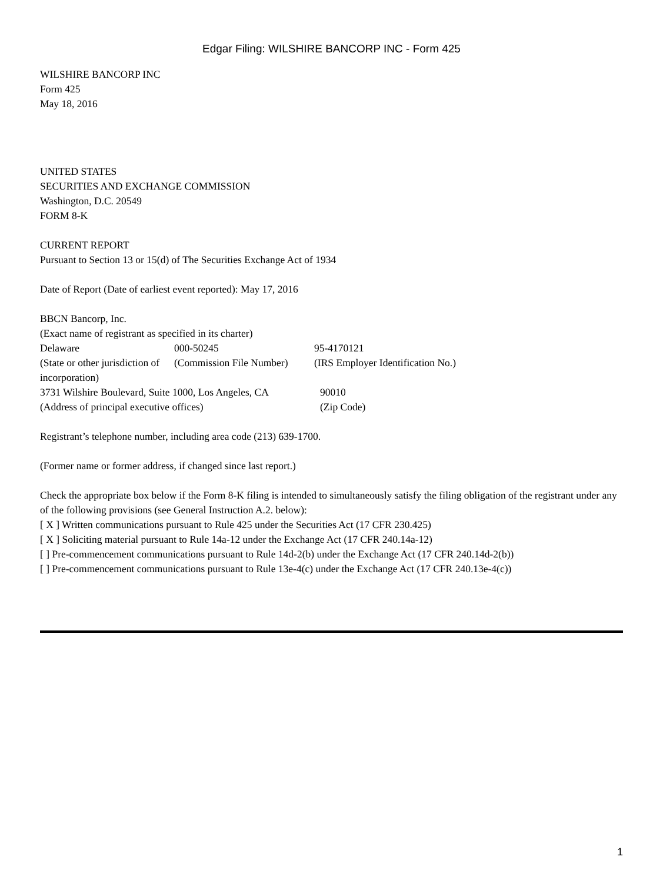Edgar Filing: WILSHIRE BANCORP INC - Form 425
WILSHIRE BANCORP INC
Form 425
May 18, 2016
UNITED STATES
SECURITIES AND EXCHANGE COMMISSION
Washington, D.C. 20549
FORM 8-K
CURRENT REPORT
Pursuant to Section 13 or 15(d) of The Securities Exchange Act of 1934
Date of Report (Date of earliest event reported): May 17, 2016
BBCN Bancorp, Inc.
(Exact name of registrant as specified in its charter)
| Delaware | 000-50245 | 95-4170121 |
| (State or other jurisdiction of incorporation) | (Commission File Number) | (IRS Employer Identification No.) |
| 3731 Wilshire Boulevard, Suite 1000, Los Angeles, CA | 90010 |
| (Address of principal executive offices) | (Zip Code) |
Registrant’s telephone number, including area code (213) 639-1700.
(Former name or former address, if changed since last report.)
Check the appropriate box below if the Form 8-K filing is intended to simultaneously satisfy the filing obligation of the registrant under any of the following provisions (see General Instruction A.2. below):
[ X ] Written communications pursuant to Rule 425 under the Securities Act (17 CFR 230.425)
[ X ] Soliciting material pursuant to Rule 14a-12 under the Exchange Act (17 CFR 240.14a-12)
[ ] Pre-commencement communications pursuant to Rule 14d-2(b) under the Exchange Act (17 CFR 240.14d-2(b))
[ ] Pre-commencement communications pursuant to Rule 13e-4(c) under the Exchange Act (17 CFR 240.13e-4(c))
1